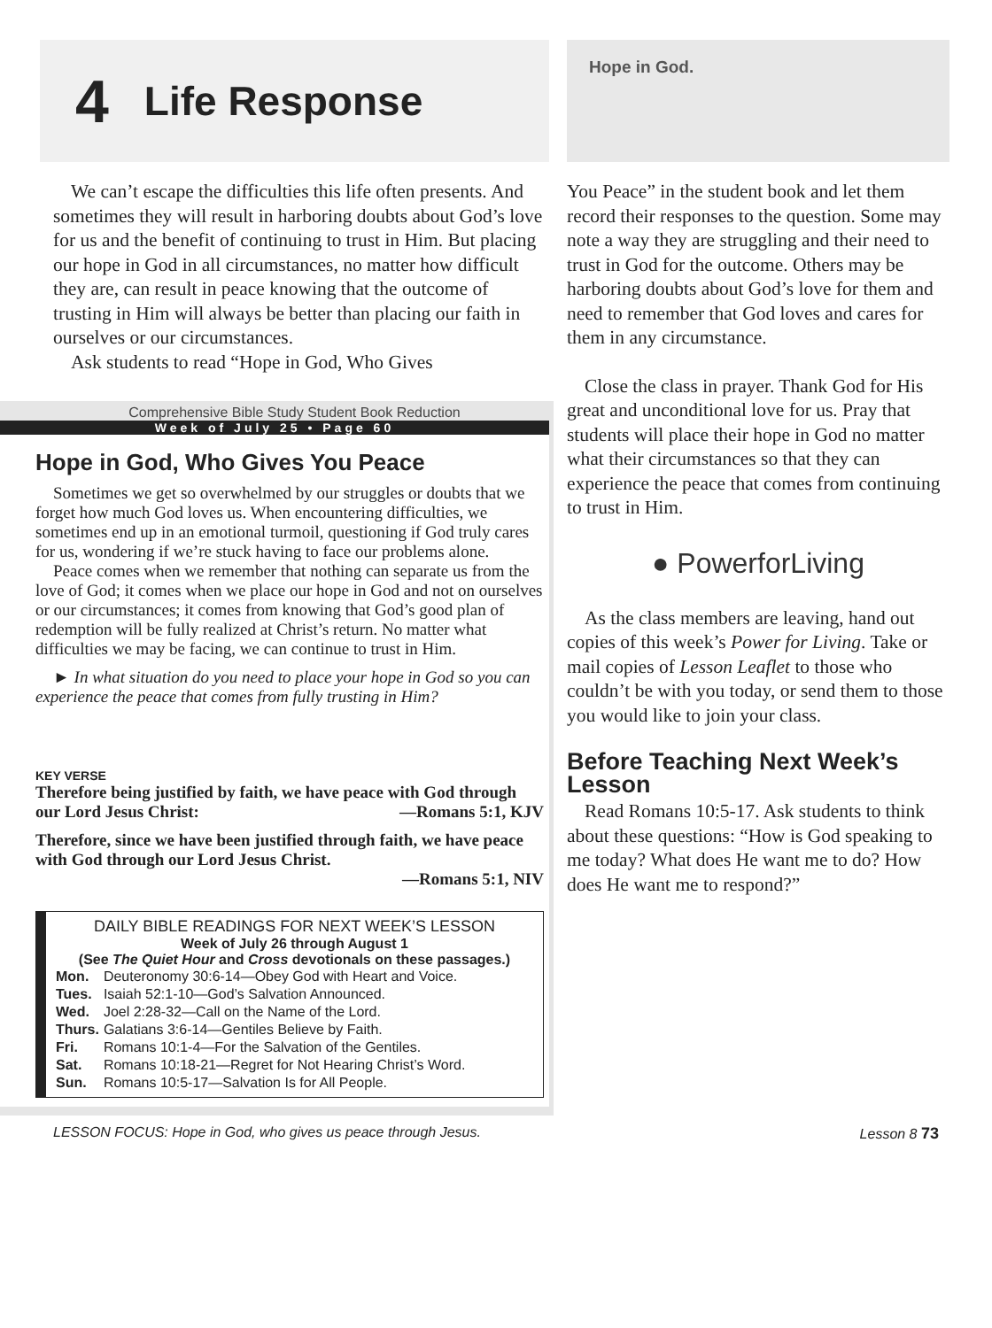4 Life Response
We can’t escape the difficulties this life often presents. And sometimes they will result in harboring doubts about God’s love for us and the benefit of continuing to trust in Him. But placing our hope in God in all circumstances, no matter how difficult they are, can result in peace knowing that the outcome of trusting in Him will always be better than placing our faith in ourselves or our circumstances.
Ask students to read “Hope in God, Who Gives
Comprehensive Bible Study Student Book Reduction
Week of July 25 • Page 60
Hope in God, Who Gives You Peace
Sometimes we get so overwhelmed by our struggles or doubts that we forget how much God loves us. When encountering difficulties, we sometimes end up in an emotional turmoil, questioning if God truly cares for us, wondering if we’re stuck having to face our problems alone.
Peace comes when we remember that nothing can separate us from the love of God; it comes when we place our hope in God and not on ourselves or our circumstances; it comes from knowing that God’s good plan of redemption will be fully realized at Christ’s return. No matter what difficulties we may be facing, we can continue to trust in Him.
► In what situation do you need to place your hope in God so you can experience the peace that comes from fully trusting in Him?
KEY VERSE
Therefore being justified by faith, we have peace with God through our Lord Jesus Christ: —Romans 5:1, KJV
Therefore, since we have been justified through faith, we have peace with God through our Lord Jesus Christ.
—Romans 5:1, NIV
DAILY BIBLE READINGS FOR NEXT WEEK’S LESSON
Week of July 26 through August 1
(See The Quiet Hour and Cross devotionals on these passages.)
| Mon. | Deuteronomy 30:6-14—Obey God with Heart and Voice. |
| Tues. | Isaiah 52:1-10—God’s Salvation Announced. |
| Wed. | Joel 2:28-32—Call on the Name of the Lord. |
| Thurs. | Galatians 3:6-14—Gentiles Believe by Faith. |
| Fri. | Romans 10:1-4—For the Salvation of the Gentiles. |
| Sat. | Romans 10:18-21—Regret for Not Hearing Christ’s Word. |
| Sun. | Romans 10:5-17—Salvation Is for All People. |
Hope in God.
You Peace” in the student book and let them record their responses to the question. Some may note a way they are struggling and their need to trust in God for the outcome. Others may be harboring doubts about God’s love for them and need to remember that God loves and cares for them in any circumstance.
Close the class in prayer. Thank God for His great and unconditional love for us. Pray that students will place their hope in God no matter what their circumstances so that they can experience the peace that comes from continuing to trust in Him.
● PowerforLiving
As the class members are leaving, hand out copies of this week’s Power for Living. Take or mail copies of Lesson Leaflet to those who couldn’t be with you today, or send them to those you would like to join your class.
Before Teaching Next Week’s Lesson
Read Romans 10:5-17. Ask students to think about these questions: “How is God speaking to me today? What does He want me to do? How does He want me to respond?”
LESSON FOCUS: Hope in God, who gives us peace through Jesus. Lesson 8 73